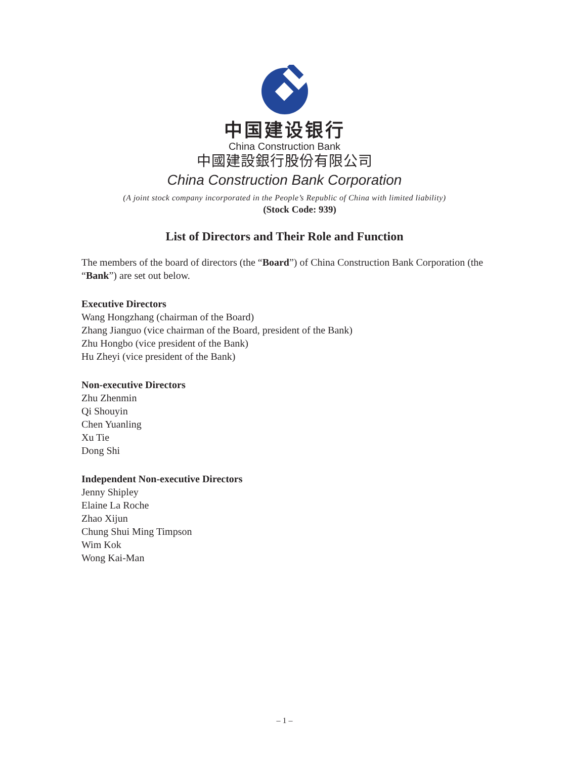中国建设银行
China Construction Bank
中國建設銀行股份有限公司
China Construction Bank Corporation
(A joint stock company incorporated in the People’s Republic of China with limited liability)
(Stock Code: 939)
List of Directors and Their Role and Function
The members of the board of directors (the “Board”) of China Construction Bank Corporation (the “Bank”) are set out below.
Executive Directors
Wang Hongzhang (chairman of the Board)
Zhang Jianguo (vice chairman of the Board, president of the Bank)
Zhu Hongbo (vice president of the Bank)
Hu Zheyi (vice president of the Bank)
Non-executive Directors
Zhu Zhenmin
Qi Shouyin
Chen Yuanling
Xu Tie
Dong Shi
Independent Non-executive Directors
Jenny Shipley
Elaine La Roche
Zhao Xijun
Chung Shui Ming Timpson
Wim Kok
Wong Kai-Man
– 1 –